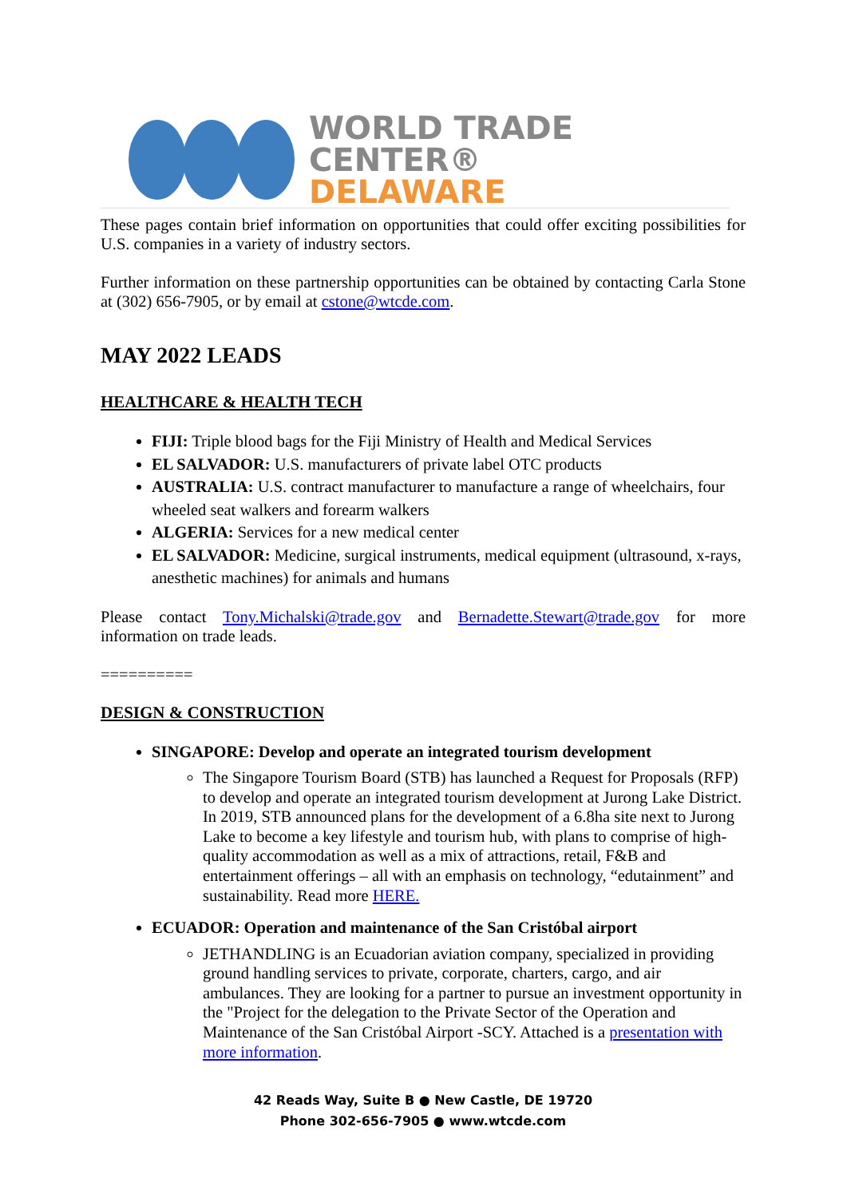WORLD TRADE CENTER®
DELAWARE
These pages contain brief information on opportunities that could offer exciting possibilities for U.S. companies in a variety of industry sectors.
Further information on these partnership opportunities can be obtained by contacting Carla Stone at (302) 656-7905, or by email at cstone@wtcde.com.
MAY 2022 LEADS
HEALTHCARE & HEALTH TECH
FIJI: Triple blood bags for the Fiji Ministry of Health and Medical Services
EL SALVADOR: U.S. manufacturers of private label OTC products
AUSTRALIA: U.S. contract manufacturer to manufacture a range of wheelchairs, four wheeled seat walkers and forearm walkers
ALGERIA: Services for a new medical center
EL SALVADOR: Medicine, surgical instruments, medical equipment (ultrasound, x-rays, anesthetic machines) for animals and humans
Please contact Tony.Michalski@trade.gov and Bernadette.Stewart@trade.gov for more information on trade leads.
==========
DESIGN & CONSTRUCTION
SINGAPORE: Develop and operate an integrated tourism development
The Singapore Tourism Board (STB) has launched a Request for Proposals (RFP) to develop and operate an integrated tourism development at Jurong Lake District. In 2019, STB announced plans for the development of a 6.8ha site next to Jurong Lake to become a key lifestyle and tourism hub, with plans to comprise of high-quality accommodation as well as a mix of attractions, retail, F&B and entertainment offerings – all with an emphasis on technology, “edutainment” and sustainability. Read more HERE.
ECUADOR: Operation and maintenance of the San Cristóbal airport
JETHANDLING is an Ecuadorian aviation company, specialized in providing ground handling services to private, corporate, charters, cargo, and air ambulances. They are looking for a partner to pursue an investment opportunity in the "Project for the delegation to the Private Sector of the Operation and Maintenance of the San Cristóbal Airport -SCY. Attached is a presentation with more information.
42 Reads Way, Suite B ● New Castle, DE 19720
Phone 302-656-7905 ● www.wtcde.com